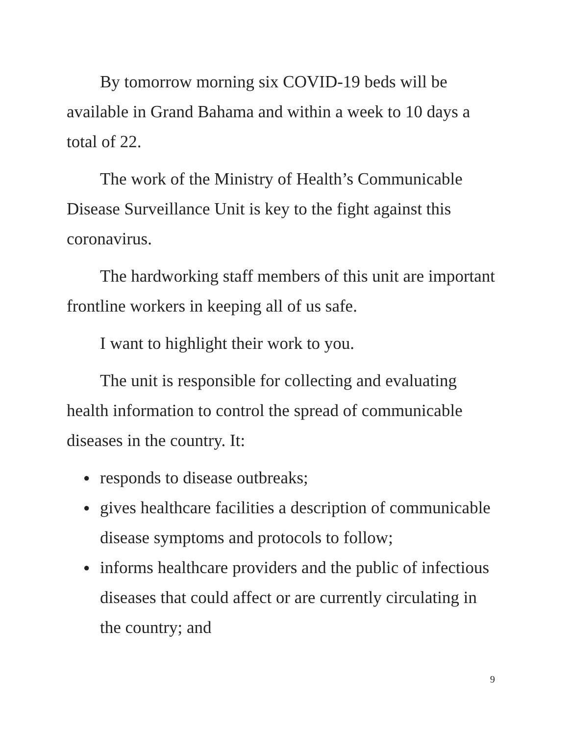By tomorrow morning six COVID-19 beds will be available in Grand Bahama and within a week to 10 days a total of 22.
The work of the Ministry of Health’s Communicable Disease Surveillance Unit is key to the fight against this coronavirus.
The hardworking staff members of this unit are important frontline workers in keeping all of us safe.
I want to highlight their work to you.
The unit is responsible for collecting and evaluating health information to control the spread of communicable diseases in the country. It:
● responds to disease outbreaks;
● gives healthcare facilities a description of communicable disease symptoms and protocols to follow;
● informs healthcare providers and the public of infectious diseases that could affect or are currently circulating in the country; and
9